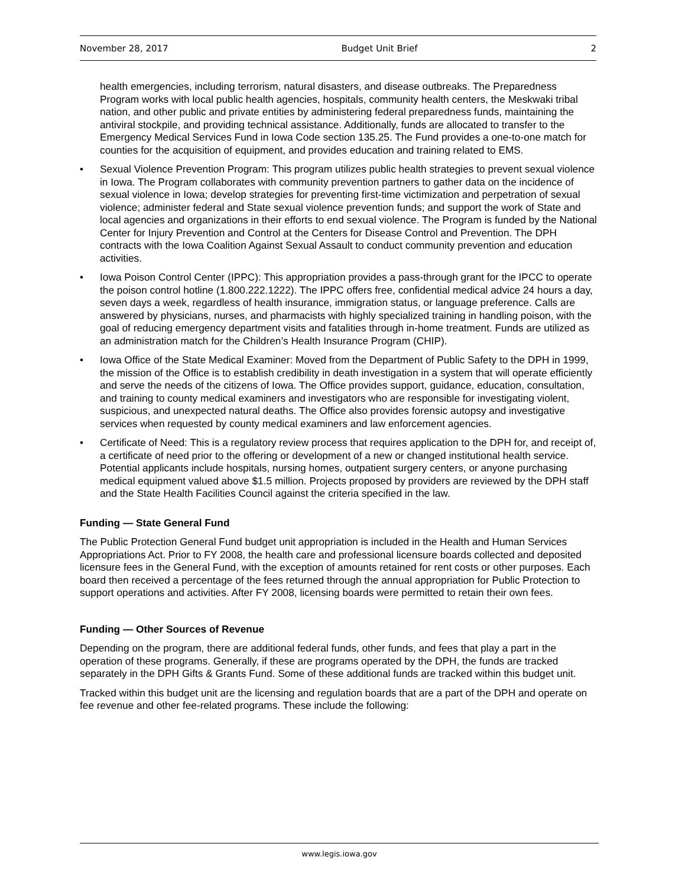November 28, 2017 Budget Unit Brief 2
health emergencies, including terrorism, natural disasters, and disease outbreaks. The Preparedness Program works with local public health agencies, hospitals, community health centers, the Meskwaki tribal nation, and other public and private entities by administering federal preparedness funds, maintaining the antiviral stockpile, and providing technical assistance. Additionally, funds are allocated to transfer to the Emergency Medical Services Fund in Iowa Code section 135.25. The Fund provides a one-to-one match for counties for the acquisition of equipment, and provides education and training related to EMS.
• Sexual Violence Prevention Program: This program utilizes public health strategies to prevent sexual violence in Iowa. The Program collaborates with community prevention partners to gather data on the incidence of sexual violence in Iowa; develop strategies for preventing first-time victimization and perpetration of sexual violence; administer federal and State sexual violence prevention funds; and support the work of State and local agencies and organizations in their efforts to end sexual violence. The Program is funded by the National Center for Injury Prevention and Control at the Centers for Disease Control and Prevention. The DPH contracts with the Iowa Coalition Against Sexual Assault to conduct community prevention and education activities.
• Iowa Poison Control Center (IPPC): This appropriation provides a pass-through grant for the IPCC to operate the poison control hotline (1.800.222.1222). The IPPC offers free, confidential medical advice 24 hours a day, seven days a week, regardless of health insurance, immigration status, or language preference. Calls are answered by physicians, nurses, and pharmacists with highly specialized training in handling poison, with the goal of reducing emergency department visits and fatalities through in-home treatment. Funds are utilized as an administration match for the Children’s Health Insurance Program (CHIP).
• Iowa Office of the State Medical Examiner: Moved from the Department of Public Safety to the DPH in 1999, the mission of the Office is to establish credibility in death investigation in a system that will operate efficiently and serve the needs of the citizens of Iowa. The Office provides support, guidance, education, consultation, and training to county medical examiners and investigators who are responsible for investigating violent, suspicious, and unexpected natural deaths. The Office also provides forensic autopsy and investigative services when requested by county medical examiners and law enforcement agencies.
• Certificate of Need: This is a regulatory review process that requires application to the DPH for, and receipt of, a certificate of need prior to the offering or development of a new or changed institutional health service. Potential applicants include hospitals, nursing homes, outpatient surgery centers, or anyone purchasing medical equipment valued above $1.5 million. Projects proposed by providers are reviewed by the DPH staff and the State Health Facilities Council against the criteria specified in the law.
Funding — State General Fund
The Public Protection General Fund budget unit appropriation is included in the Health and Human Services Appropriations Act. Prior to FY 2008, the health care and professional licensure boards collected and deposited licensure fees in the General Fund, with the exception of amounts retained for rent costs or other purposes. Each board then received a percentage of the fees returned through the annual appropriation for Public Protection to support operations and activities. After FY 2008, licensing boards were permitted to retain their own fees.
Funding — Other Sources of Revenue
Depending on the program, there are additional federal funds, other funds, and fees that play a part in the operation of these programs. Generally, if these are programs operated by the DPH, the funds are tracked separately in the DPH Gifts & Grants Fund. Some of these additional funds are tracked within this budget unit.
Tracked within this budget unit are the licensing and regulation boards that are a part of the DPH and operate on fee revenue and other fee-related programs. These include the following:
www.legis.iowa.gov